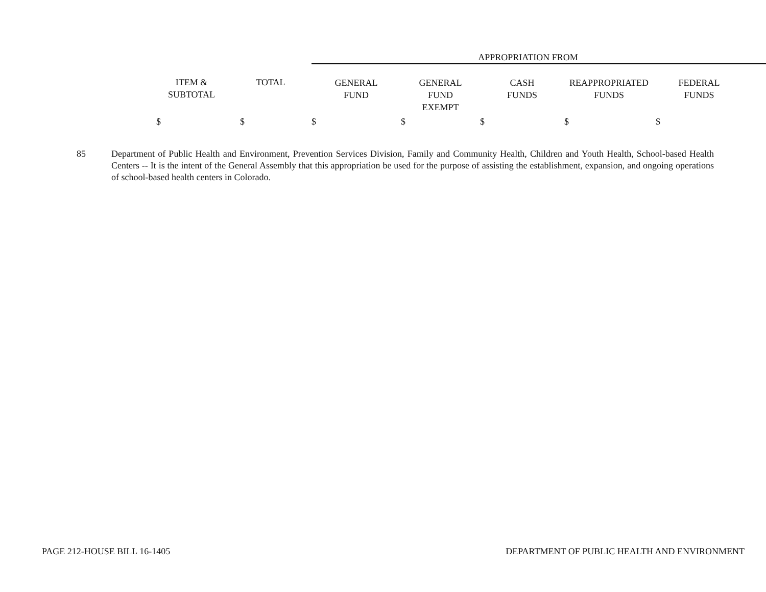| | | | APPROPRIATION FROM | | | | | |
| | ITEM & SUBTOTAL | TOTAL | GENERAL FUND | GENERAL FUND EXEMPT | CASH FUNDS | REAPPROPRIATED FUNDS | FEDERAL FUNDS | |
| | $ | $ | $ | $ | $ | $ | $ | |
85 Department of Public Health and Environment, Prevention Services Division, Family and Community Health, Children and Youth Health, School-based Health Centers -- It is the intent of the General Assembly that this appropriation be used for the purpose of assisting the establishment, expansion, and ongoing operations of school-based health centers in Colorado.
PAGE 212-HOUSE BILL 16-1405 DEPARTMENT OF PUBLIC HEALTH AND ENVIRONMENT